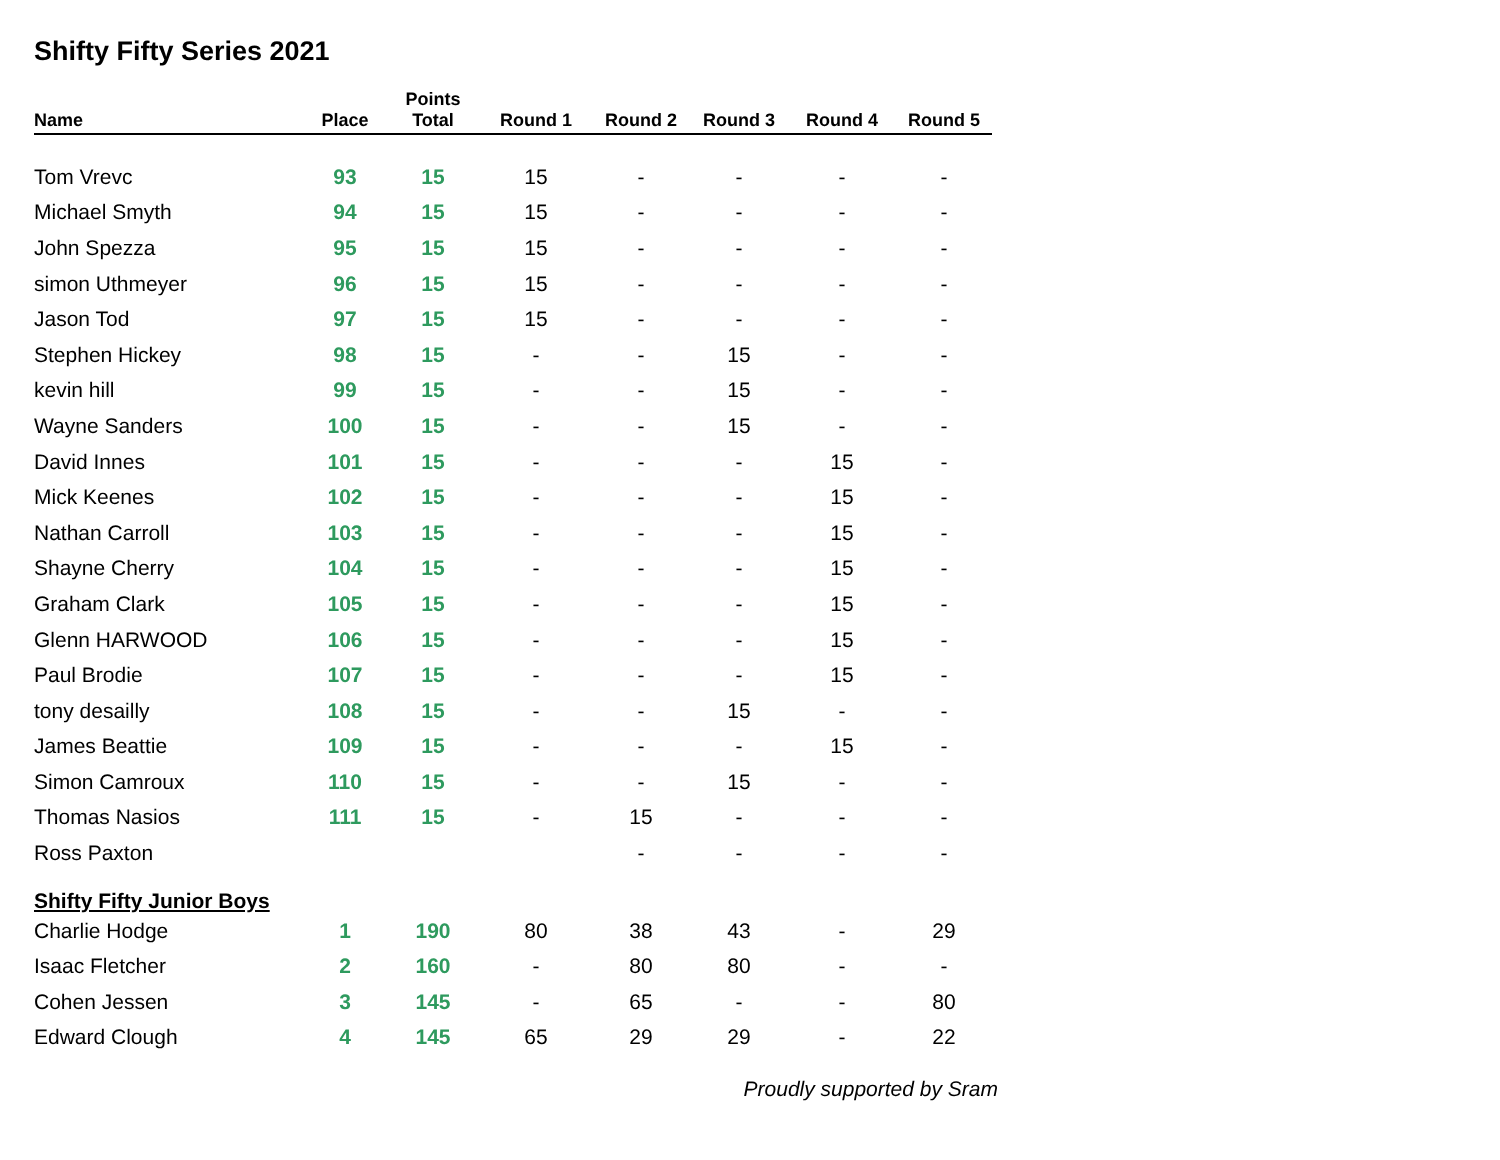Shifty Fifty Series 2021
| Name | Place | Points Total | Round 1 | Round 2 | Round 3 | Round 4 | Round 5 |
| --- | --- | --- | --- | --- | --- | --- | --- |
| Tom Vrevc | 93 | 15 | 15 | - | - | - | - |
| Michael Smyth | 94 | 15 | 15 | - | - | - | - |
| John Spezza | 95 | 15 | 15 | - | - | - | - |
| simon Uthmeyer | 96 | 15 | 15 | - | - | - | - |
| Jason Tod | 97 | 15 | 15 | - | - | - | - |
| Stephen Hickey | 98 | 15 | - | - | 15 | - | - |
| kevin hill | 99 | 15 | - | - | 15 | - | - |
| Wayne Sanders | 100 | 15 | - | - | 15 | - | - |
| David Innes | 101 | 15 | - | - | - | 15 | - |
| Mick Keenes | 102 | 15 | - | - | - | 15 | - |
| Nathan Carroll | 103 | 15 | - | - | - | 15 | - |
| Shayne Cherry | 104 | 15 | - | - | - | 15 | - |
| Graham Clark | 105 | 15 | - | - | - | 15 | - |
| Glenn HARWOOD | 106 | 15 | - | - | - | 15 | - |
| Paul Brodie | 107 | 15 | - | - | - | 15 | - |
| tony desailly | 108 | 15 | - | - | 15 | - | - |
| James Beattie | 109 | 15 | - | - | - | 15 | - |
| Simon Camroux | 110 | 15 | - | - | 15 | - | - |
| Thomas Nasios | 111 | 15 | - | 15 | - | - | - |
| Ross Paxton | | | | - | - | - | - |
| Shifty Fifty Junior Boys | | | | | | | |
| Charlie Hodge | 1 | 190 | 80 | 38 | 43 | - | 29 |
| Isaac Fletcher | 2 | 160 | - | 80 | 80 | - | - |
| Cohen Jessen | 3 | 145 | - | 65 | - | - | 80 |
| Edward Clough | 4 | 145 | 65 | 29 | 29 | - | 22 |
Proudly supported by Sram